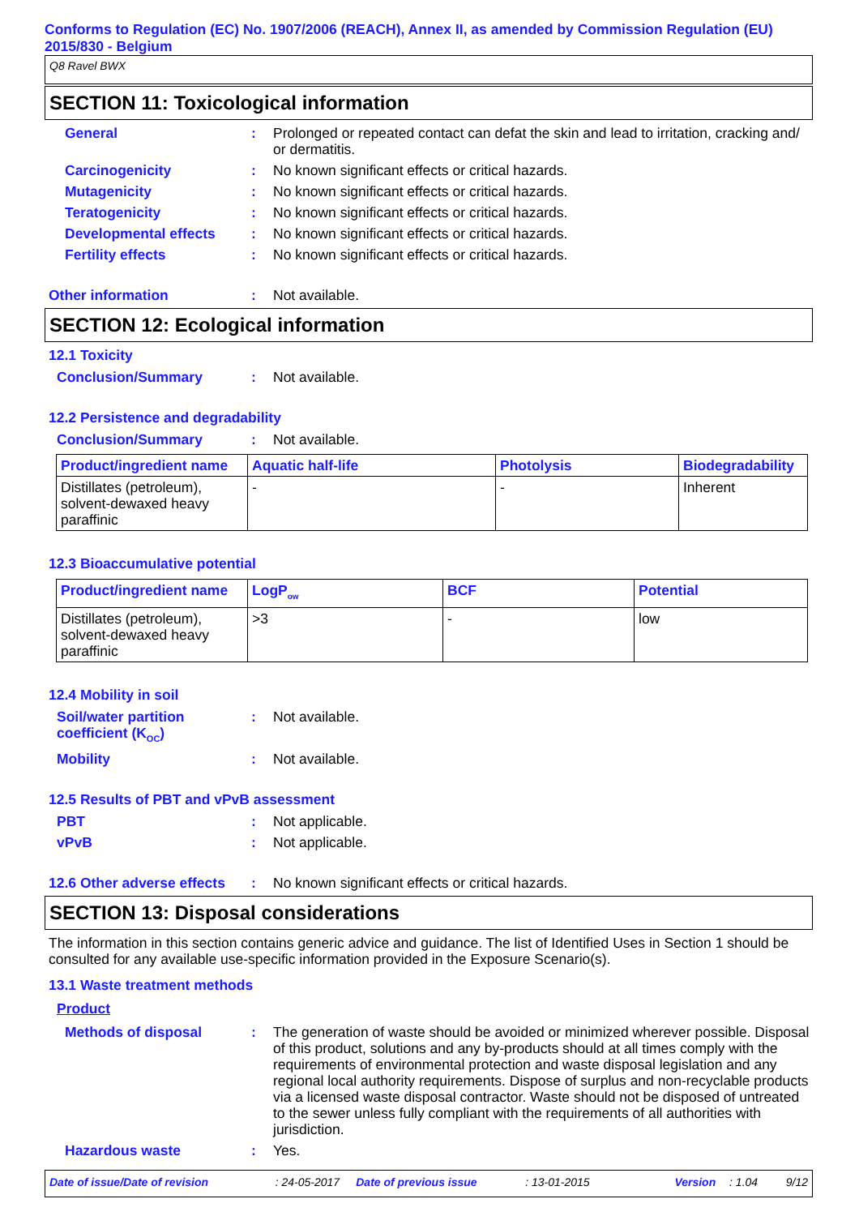Conforms to Regulation (EC) No. 1907/2006 (REACH), Annex II, as amended by Commission Regulation (EU) 2015/830 - Belgium
Q8 Ravel BWX
SECTION 11: Toxicological information
General : Prolonged or repeated contact can defat the skin and lead to irritation, cracking and/ or dermatitis.
Carcinogenicity : No known significant effects or critical hazards.
Mutagenicity : No known significant effects or critical hazards.
Teratogenicity : No known significant effects or critical hazards.
Developmental effects : No known significant effects or critical hazards.
Fertility effects : No known significant effects or critical hazards.
Other information : Not available.
SECTION 12: Ecological information
12.1 Toxicity
Conclusion/Summary : Not available.
12.2 Persistence and degradability
Conclusion/Summary : Not available.
| Product/ingredient name | Aquatic half-life | Photolysis | Biodegradability |
| --- | --- | --- | --- |
| Distillates (petroleum), solvent-dewaxed heavy paraffinic | - | - | Inherent |
12.3 Bioaccumulative potential
| Product/ingredient name | LogP<sub>ow</sub> | BCF | Potential |
| --- | --- | --- | --- |
| Distillates (petroleum), solvent-dewaxed heavy paraffinic | >3 | - | low |
12.4 Mobility in soil
Soil/water partition coefficient (K<sub>OC</sub>)
: Not available.
Mobility : Not available.
12.5 Results of PBT and vPvB assessment
PBT : Not applicable.
vPvB : Not applicable.
12.6 Other adverse effects
: No known significant effects or critical hazards.
SECTION 13: Disposal considerations
The information in this section contains generic advice and guidance. The list of Identified Uses in Section 1 should be consulted for any available use-specific information provided in the Exposure Scenario(s).
13.1 Waste treatment methods
Product
Methods of disposal : The generation of waste should be avoided or minimized wherever possible. Disposal of this product, solutions and any by-products should at all times comply with the requirements of environmental protection and waste disposal legislation and any regional local authority requirements. Dispose of surplus and non-recyclable products via a licensed waste disposal contractor. Waste should not be disposed of untreated to the sewer unless fully compliant with the requirements of all authorities with jurisdiction.
Hazardous waste : Yes.
Date of issue/Date of revision: 24-05-2017 Date of previous issue: 13-01-2015 Version: 1.04 9/12